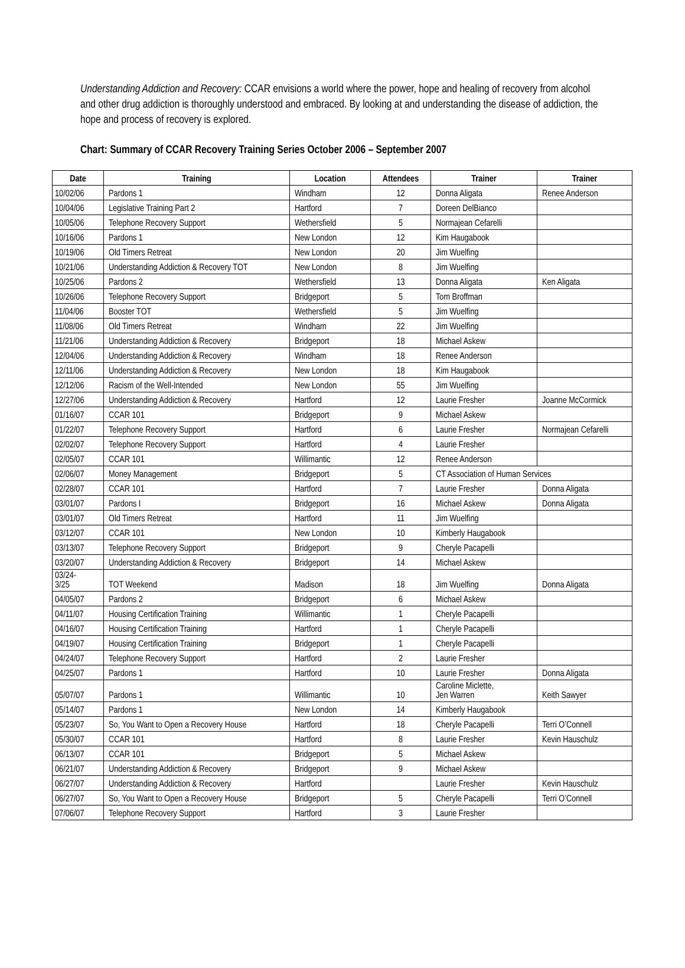Understanding Addiction and Recovery: CCAR envisions a world where the power, hope and healing of recovery from alcohol and other drug addiction is thoroughly understood and embraced. By looking at and understanding the disease of addiction, the hope and process of recovery is explored.
Chart: Summary of CCAR Recovery Training Series October 2006 – September 2007
| Date | Training | Location | Attendees | Trainer | Trainer |
| --- | --- | --- | --- | --- | --- |
| 10/02/06 | Pardons 1 | Windham | 12 | Donna Aligata | Renee Anderson |
| 10/04/06 | Legislative Training Part 2 | Hartford | 7 | Doreen DelBianco | |
| 10/05/06 | Telephone Recovery Support | Wethersfield | 5 | Normajean Cefarelli | |
| 10/16/06 | Pardons 1 | New London | 12 | Kim Haugabook | |
| 10/19/06 | Old Timers Retreat | New London | 20 | Jim Wuelfing | |
| 10/21/06 | Understanding Addiction & Recovery TOT | New London | 8 | Jim Wuelfing | |
| 10/25/06 | Pardons 2 | Wethersfield | 13 | Donna Aligata | Ken Aligata |
| 10/26/06 | Telephone Recovery Support | Bridgeport | 5 | Tom Broffman | |
| 11/04/06 | Booster TOT | Wethersfield | 5 | Jim Wuelfing | |
| 11/08/06 | Old Timers Retreat | Windham | 22 | Jim Wuelfing | |
| 11/21/06 | Understanding Addiction & Recovery | Bridgeport | 18 | Michael Askew | |
| 12/04/06 | Understanding Addiction & Recovery | Windham | 18 | Renee Anderson | |
| 12/11/06 | Understanding Addiction & Recovery | New London | 18 | Kim Haugabook | |
| 12/12/06 | Racism of the Well-Intended | New London | 55 | Jim Wuelfing | |
| 12/27/06 | Understanding Addiction & Recovery | Hartford | 12 | Laurie Fresher | Joanne McCormick |
| 01/16/07 | CCAR 101 | Bridgeport | 9 | Michael Askew | |
| 01/22/07 | Telephone Recovery Support | Hartford | 6 | Laurie Fresher | Normajean Cefarelli |
| 02/02/07 | Telephone Recovery Support | Hartford | 4 | Laurie Fresher | |
| 02/05/07 | CCAR 101 | Willimantic | 12 | Renee Anderson | |
| 02/06/07 | Money Management | Bridgeport | 5 | CT Association of Human Services | |
| 02/28/07 | CCAR 101 | Hartford | 7 | Laurie Fresher | Donna Aligata |
| 03/01/07 | Pardons I | Bridgeport | 16 | Michael Askew | Donna Aligata |
| 03/01/07 | Old Timers Retreat | Hartford | 11 | Jim Wuelfing | |
| 03/12/07 | CCAR 101 | New London | 10 | Kimberly Haugabook | |
| 03/13/07 | Telephone Recovery Support | Bridgeport | 9 | Cheryle Pacapelli | |
| 03/20/07 | Understanding Addiction & Recovery | Bridgeport | 14 | Michael Askew | |
| 03/24- 3/25 | TOT Weekend | Madison | 18 | Jim Wuelfing | Donna Aligata |
| 04/05/07 | Pardons 2 | Bridgeport | 6 | Michael Askew | |
| 04/11/07 | Housing Certification Training | Willimantic | 1 | Cheryle Pacapelli | |
| 04/16/07 | Housing Certification Training | Hartford | 1 | Cheryle Pacapelli | |
| 04/19/07 | Housing Certification Training | Bridgeport | 1 | Cheryle Pacapelli | |
| 04/24/07 | Telephone Recovery Support | Hartford | 2 | Laurie Fresher | |
| 04/25/07 | Pardons 1 | Hartford | 10 | Laurie Fresher | Donna Aligata |
| 05/07/07 | Pardons 1 | Willimantic | 10 | Caroline Miclette, Jen Warren | Keith Sawyer |
| 05/14/07 | Pardons 1 | New London | 14 | Kimberly Haugabook | |
| 05/23/07 | So, You Want to Open a Recovery House | Hartford | 18 | Cheryle Pacapelli | Terri O’Connell |
| 05/30/07 | CCAR 101 | Hartford | 8 | Laurie Fresher | Kevin Hauschulz |
| 06/13/07 | CCAR 101 | Bridgeport | 5 | Michael Askew | |
| 06/21/07 | Understanding Addiction & Recovery | Bridgeport | 9 | Michael Askew | |
| 06/27/07 | Understanding Addiction & Recovery | Hartford | | Laurie Fresher | Kevin Hauschulz |
| 06/27/07 | So, You Want to Open a Recovery House | Bridgeport | 5 | Cheryle Pacapelli | Terri O’Connell |
| 07/06/07 | Telephone Recovery Support | Hartford | 3 | Laurie Fresher | |